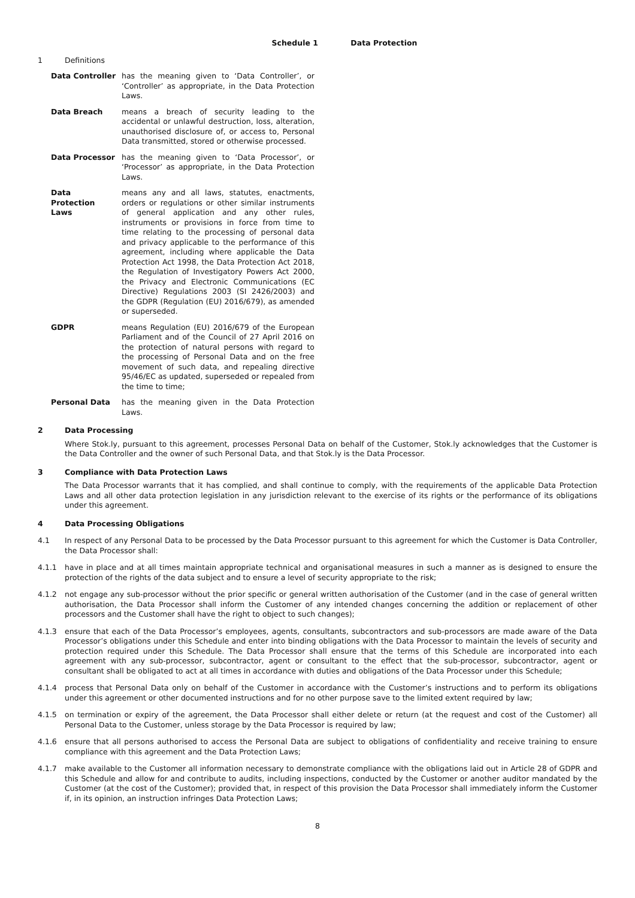Schedule 1 Data Protection
1 Definitions
Data Controller has the meaning given to ‘Data Controller’, or ‘Controller’ as appropriate, in the Data Protection Laws.
Data Breach means a breach of security leading to the accidental or unlawful destruction, loss, alteration, unauthorised disclosure of, or access to, Personal Data transmitted, stored or otherwise processed.
Data Processor has the meaning given to ‘Data Processor’, or ‘Processor’ as appropriate, in the Data Protection Laws.
Data
Protection
Laws
means any and all laws, statutes, enactments, orders or regulations or other similar instruments of general application and any other rules, instruments or provisions in force from time to time relating to the processing of personal data and privacy applicable to the performance of this agreement, including where applicable the Data Protection Act 1998, the Data Protection Act 2018, the Regulation of Investigatory Powers Act 2000, the Privacy and Electronic Communications (EC Directive) Regulations 2003 (SI 2426/2003) and the GDPR (Regulation (EU) 2016/679), as amended or superseded.
GDPR means Regulation (EU) 2016/679 of the European Parliament and of the Council of 27 April 2016 on the protection of natural persons with regard to the processing of Personal Data and on the free movement of such data, and repealing directive 95/46/EC as updated, superseded or repealed from the time to time;
Personal Data has the meaning given in the Data Protection Laws.
2 Data Processing
Where Stok.ly, pursuant to this agreement, processes Personal Data on behalf of the Customer, Stok.ly acknowledges that the Customer is the Data Controller and the owner of such Personal Data, and that Stok.ly is the Data Processor.
3 Compliance with Data Protection Laws
The Data Processor warrants that it has complied, and shall continue to comply, with the requirements of the applicable Data Protection Laws and all other data protection legislation in any jurisdiction relevant to the exercise of its rights or the performance of its obligations under this agreement.
4 Data Processing Obligations
4.1 In respect of any Personal Data to be processed by the Data Processor pursuant to this agreement for which the Customer is Data Controller, the Data Processor shall:
4.1.1 have in place and at all times maintain appropriate technical and organisational measures in such a manner as is designed to ensure the protection of the rights of the data subject and to ensure a level of security appropriate to the risk;
4.1.2 not engage any sub-processor without the prior specific or general written authorisation of the Customer (and in the case of general written authorisation, the Data Processor shall inform the Customer of any intended changes concerning the addition or replacement of other processors and the Customer shall have the right to object to such changes);
4.1.3 ensure that each of the Data Processor’s employees, agents, consultants, subcontractors and sub-processors are made aware of the Data Processor’s obligations under this Schedule and enter into binding obligations with the Data Processor to maintain the levels of security and protection required under this Schedule. The Data Processor shall ensure that the terms of this Schedule are incorporated into each agreement with any sub-processor, subcontractor, agent or consultant to the effect that the sub-processor, subcontractor, agent or consultant shall be obligated to act at all times in accordance with duties and obligations of the Data Processor under this Schedule;
4.1.4 process that Personal Data only on behalf of the Customer in accordance with the Customer’s instructions and to perform its obligations under this agreement or other documented instructions and for no other purpose save to the limited extent required by law;
4.1.5 on termination or expiry of the agreement, the Data Processor shall either delete or return (at the request and cost of the Customer) all Personal Data to the Customer, unless storage by the Data Processor is required by law;
4.1.6 ensure that all persons authorised to access the Personal Data are subject to obligations of confidentiality and receive training to ensure compliance with this agreement and the Data Protection Laws;
4.1.7 make available to the Customer all information necessary to demonstrate compliance with the obligations laid out in Article 28 of GDPR and this Schedule and allow for and contribute to audits, including inspections, conducted by the Customer or another auditor mandated by the Customer (at the cost of the Customer); provided that, in respect of this provision the Data Processor shall immediately inform the Customer if, in its opinion, an instruction infringes Data Protection Laws;
8